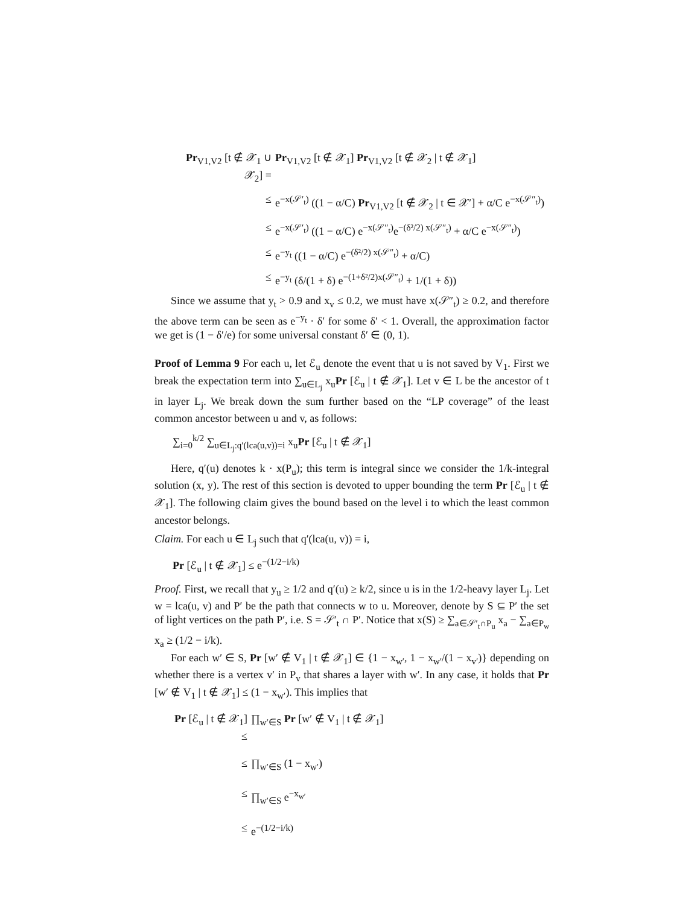Pr<sub>V1,V2</sub> [t ∉ 𝒳<sub>1</sub> ∪ 𝒳<sub>2</sub>] =
Pr<sub>V1,V2</sub> [t ∉ 𝒳<sub>1</sub>] Pr<sub>V1,V2</sub> [t ∉ 𝒳<sub>2</sub> | t ∉ 𝒳<sub>1</sub>]
≤
e<sup>−x(𝒮′<sub>t</sub>)</sup> ((1 − α/C) Pr<sub>V1,V2</sub> [t ∉ 𝒳<sub>2</sub> | t ∈ 𝒳′] + α/C e<sup>−x(𝒮″<sub>t</sub>)</sup>)
≤
e<sup>−x(𝒮′<sub>t</sub>)</sup> ((1 − α/C) e<sup>−x(𝒮″<sub>t</sub>)</sup>e<sup>−(δ²/2) x(𝒮″<sub>t</sub>)</sup> + α/C e<sup>−x(𝒮″<sub>t</sub>)</sup>)
≤
e<sup>−y<sub>t</sub></sup> ((1 − α/C) e<sup>−(δ²/2) x(𝒮″<sub>t</sub>)</sup> + α/C)
≤
e<sup>−y<sub>t</sub></sup> (δ/(1 + δ) e<sup>−(1+δ²/2)x(𝒮″<sub>t</sub>)</sup> + 1/(1 + δ))
Since we assume that y<sub>t</sub> > 0.9 and x<sub>v</sub> ≤ 0.2, we must have x(𝒮″<sub>t</sub>) ≥ 0.2, and therefore the above term can be seen as e<sup>−y<sub>t</sub></sup> · δ′ for some δ′ < 1. Overall, the approximation factor we get is (1 − δ′/e) for some universal constant δ′ ∈ (0, 1).
Proof of Lemma 9 For each u, let ℰ<sub>u</sub> denote the event that u is not saved by V<sub>1</sub>. First we break the expectation term into ∑<sub>u∈L<sub>j</sub></sub> x<sub>u</sub>Pr [ℰ<sub>u</sub> | t ∉ 𝒳<sub>1</sub>]. Let v ∈ L be the ancestor of t in layer L<sub>j</sub>. We break down the sum further based on the “LP coverage” of the least common ancestor between u and v, as follows:
∑<sub>i=0</sub><sup>k/2</sup> ∑<sub>u∈L<sub>j</sub>:q′(lca(u,v))=i</sub> x<sub>u</sub>Pr [ℰ<sub>u</sub> | t ∉ 𝒳<sub>1</sub>]
Here, q′(u) denotes k · x(P<sub>u</sub>); this term is integral since we consider the 1/k-integral solution (x, y). The rest of this section is devoted to upper bounding the term Pr [ℰ<sub>u</sub> | t ∉ 𝒳<sub>1</sub>]. The following claim gives the bound based on the level i to which the least common ancestor belongs.
Claim. For each u ∈ L<sub>j</sub> such that q′(lca(u, v)) = i,
Pr [ℰ<sub>u</sub> | t ∉ 𝒳<sub>1</sub>] ≤ e<sup>−(1/2−i/k)</sup>
Proof. First, we recall that y<sub>u</sub> ≥ 1/2 and q′(u) ≥ k/2, since u is in the 1/2-heavy layer L<sub>j</sub>. Let w = lca(u, v) and P′ be the path that connects w to u. Moreover, denote by S ⊆ P′ the set of light vertices on the path P′, i.e. S = 𝒮′<sub>t</sub> ∩ P′. Notice that x(S) ≥ ∑<sub>a∈𝒮′<sub>t</sub>∩P<sub>u</sub></sub> x<sub>a</sub> − ∑<sub>a∈P<sub>w</sub></sub> x<sub>a</sub> ≥ (1/2 − i/k).
For each w′ ∈ S, Pr [w′ ∉ V<sub>1</sub> | t ∉ 𝒳<sub>1</sub>] ∈ {1 − x<sub>w′</sub>, 1 − x<sub>w′</sub>/(1 − x<sub>v′</sub>)} depending on whether there is a vertex v′ in P<sub>v</sub> that shares a layer with w′. In any case, it holds that Pr [w′ ∉ V<sub>1</sub> | t ∉ 𝒳<sub>1</sub>] ≤ (1 − x<sub>w′</sub>). This implies that
Pr [ℰ<sub>u</sub> | t ∉ 𝒳<sub>1</sub>] ≤
∏<sub>w′∈S</sub> Pr [w′ ∉ V<sub>1</sub> | t ∉ 𝒳<sub>1</sub>]
≤
∏<sub>w′∈S</sub> (1 − x<sub>w′</sub>)
≤
∏<sub>w′∈S</sub> e<sup>−x<sub>w′</sub></sup>
≤
e<sup>−(1/2−i/k)</sup>